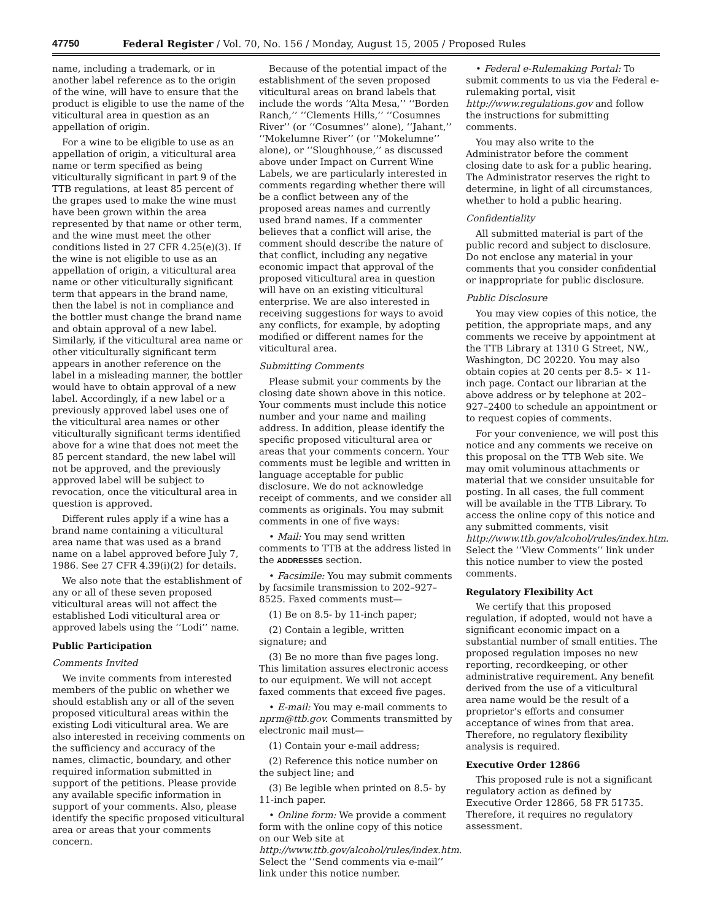47750 Federal Register / Vol. 70, No. 156 / Monday, August 15, 2005 / Proposed Rules
name, including a trademark, or in another label reference as to the origin of the wine, will have to ensure that the product is eligible to use the name of the viticultural area in question as an appellation of origin.
For a wine to be eligible to use as an appellation of origin, a viticultural area name or term specified as being viticulturally significant in part 9 of the TTB regulations, at least 85 percent of the grapes used to make the wine must have been grown within the area represented by that name or other term, and the wine must meet the other conditions listed in 27 CFR 4.25(e)(3). If the wine is not eligible to use as an appellation of origin, a viticultural area name or other viticulturally significant term that appears in the brand name, then the label is not in compliance and the bottler must change the brand name and obtain approval of a new label. Similarly, if the viticultural area name or other viticulturally significant term appears in another reference on the label in a misleading manner, the bottler would have to obtain approval of a new label. Accordingly, if a new label or a previously approved label uses one of the viticultural area names or other viticulturally significant terms identified above for a wine that does not meet the 85 percent standard, the new label will not be approved, and the previously approved label will be subject to revocation, once the viticultural area in question is approved.
Different rules apply if a wine has a brand name containing a viticultural area name that was used as a brand name on a label approved before July 7, 1986. See 27 CFR 4.39(i)(2) for details.
We also note that the establishment of any or all of these seven proposed viticultural areas will not affect the established Lodi viticultural area or approved labels using the ‘‘Lodi’’ name.
Public Participation
Comments Invited
We invite comments from interested members of the public on whether we should establish any or all of the seven proposed viticultural areas within the existing Lodi viticultural area. We are also interested in receiving comments on the sufficiency and accuracy of the names, climactic, boundary, and other required information submitted in support of the petitions. Please provide any available specific information in support of your comments. Also, please identify the specific proposed viticultural area or areas that your comments concern.
Because of the potential impact of the establishment of the seven proposed viticultural areas on brand labels that include the words ‘‘Alta Mesa,’’ ‘‘Borden Ranch,’’ ‘‘Clements Hills,’’ ‘‘Cosumnes River’’ (or ‘‘Cosumnes’’ alone), ‘‘Jahant,’’ ‘‘Mokelumne River’’ (or ‘‘Mokelumne’’ alone), or ‘‘Sloughhouse,’’ as discussed above under Impact on Current Wine Labels, we are particularly interested in comments regarding whether there will be a conflict between any of the proposed areas names and currently used brand names. If a commenter believes that a conflict will arise, the comment should describe the nature of that conflict, including any negative economic impact that approval of the proposed viticultural area in question will have on an existing viticultural enterprise. We are also interested in receiving suggestions for ways to avoid any conflicts, for example, by adopting modified or different names for the viticultural area.
Submitting Comments
Please submit your comments by the closing date shown above in this notice. Your comments must include this notice number and your name and mailing address. In addition, please identify the specific proposed viticultural area or areas that your comments concern. Your comments must be legible and written in language acceptable for public disclosure. We do not acknowledge receipt of comments, and we consider all comments as originals. You may submit comments in one of five ways:
• Mail: You may send written comments to TTB at the address listed in the ADDRESSES section.
• Facsimile: You may submit comments by facsimile transmission to 202–927–8525. Faxed comments must—
(1) Be on 8.5- by 11-inch paper;
(2) Contain a legible, written signature; and
(3) Be no more than five pages long. This limitation assures electronic access to our equipment. We will not accept faxed comments that exceed five pages.
• E-mail: You may e-mail comments to nprm@ttb.gov. Comments transmitted by electronic mail must—
(1) Contain your e-mail address;
(2) Reference this notice number on the subject line; and
(3) Be legible when printed on 8.5- by 11-inch paper.
• Online form: We provide a comment form with the online copy of this notice on our Web site at http://www.ttb.gov/alcohol/rules/index.htm. Select the ‘‘Send comments via e-mail’’ link under this notice number.
• Federal e-Rulemaking Portal: To submit comments to us via the Federal e-rulemaking portal, visit http://www.regulations.gov and follow the instructions for submitting comments.
You may also write to the Administrator before the comment closing date to ask for a public hearing. The Administrator reserves the right to determine, in light of all circumstances, whether to hold a public hearing.
Confidentiality
All submitted material is part of the public record and subject to disclosure. Do not enclose any material in your comments that you consider confidential or inappropriate for public disclosure.
Public Disclosure
You may view copies of this notice, the petition, the appropriate maps, and any comments we receive by appointment at the TTB Library at 1310 G Street, NW., Washington, DC 20220. You may also obtain copies at 20 cents per 8.5- × 11-inch page. Contact our librarian at the above address or by telephone at 202–927–2400 to schedule an appointment or to request copies of comments.
For your convenience, we will post this notice and any comments we receive on this proposal on the TTB Web site. We may omit voluminous attachments or material that we consider unsuitable for posting. In all cases, the full comment will be available in the TTB Library. To access the online copy of this notice and any submitted comments, visit http://www.ttb.gov/alcohol/rules/index.htm. Select the ‘‘View Comments’’ link under this notice number to view the posted comments.
Regulatory Flexibility Act
We certify that this proposed regulation, if adopted, would not have a significant economic impact on a substantial number of small entities. The proposed regulation imposes no new reporting, recordkeeping, or other administrative requirement. Any benefit derived from the use of a viticultural area name would be the result of a proprietor’s efforts and consumer acceptance of wines from that area. Therefore, no regulatory flexibility analysis is required.
Executive Order 12866
This proposed rule is not a significant regulatory action as defined by Executive Order 12866, 58 FR 51735. Therefore, it requires no regulatory assessment.